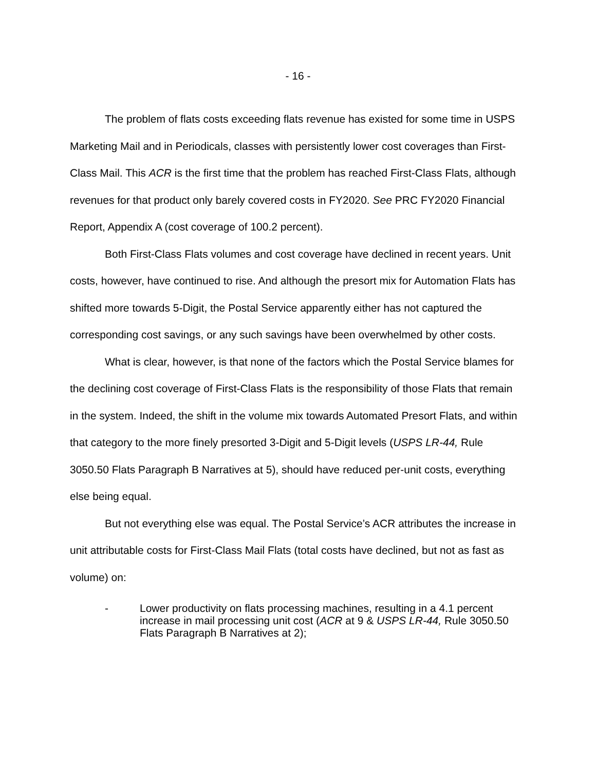- 16 -
The problem of flats costs exceeding flats revenue has existed for some time in USPS Marketing Mail and in Periodicals, classes with persistently lower cost coverages than First-Class Mail. This ACR is the first time that the problem has reached First-Class Flats, although revenues for that product only barely covered costs in FY2020. See PRC FY2020 Financial Report, Appendix A (cost coverage of 100.2 percent).
Both First-Class Flats volumes and cost coverage have declined in recent years. Unit costs, however, have continued to rise. And although the presort mix for Automation Flats has shifted more towards 5-Digit, the Postal Service apparently either has not captured the corresponding cost savings, or any such savings have been overwhelmed by other costs.
What is clear, however, is that none of the factors which the Postal Service blames for the declining cost coverage of First-Class Flats is the responsibility of those Flats that remain in the system. Indeed, the shift in the volume mix towards Automated Presort Flats, and within that category to the more finely presorted 3-Digit and 5-Digit levels (USPS LR-44, Rule 3050.50 Flats Paragraph B Narratives at 5), should have reduced per-unit costs, everything else being equal.
But not everything else was equal. The Postal Service’s ACR attributes the increase in unit attributable costs for First-Class Mail Flats (total costs have declined, but not as fast as volume) on:
- Lower productivity on flats processing machines, resulting in a 4.1 percent increase in mail processing unit cost (ACR at 9 & USPS LR-44, Rule 3050.50 Flats Paragraph B Narratives at 2);